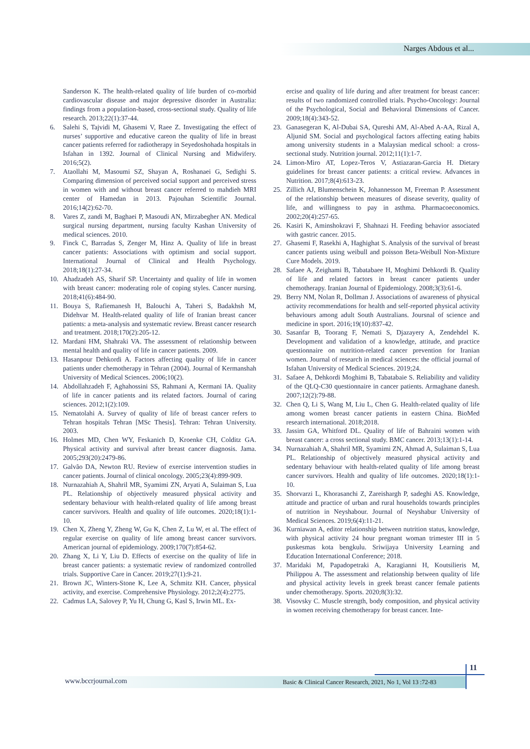Narges Abdous et al...
Sanderson K. The health-related quality of life burden of co-morbid cardiovascular disease and major depressive disorder in Australia: findings from a population-based, cross-sectional study. Quality of life research. 2013;22(1):37-44.
6. Salehi S, Tajvidi M, Ghasemi V, Raee Z. Investigating the effect of nurses’ supportive and educative careon the quality of life in breast cancer patients referred for radiotherapy in Seyedoshohada hospitals in Isfahan in 1392. Journal of Clinical Nursing and Midwifery. 2016;5(2).
7. Ataollahi M, Masoumi SZ, Shayan A, Roshanaei G, Sedighi S. Comparing dimension of perceived social support and perceived stress in women with and without breast cancer referred to mahdieh MRI center of Hamedan in 2013. Pajouhan Scientific Journal. 2016;14(2):62-70.
8. Vares Z, zandi M, Baghaei P, Masoudi AN, Mirzabegher AN. Medical surgical nursing department, nursing faculty Kashan University of medical sciences. 2010.
9. Finck C, Barradas S, Zenger M, Hinz A. Quality of life in breast cancer patients: Associations with optimism and social support. International Journal of Clinical and Health Psychology. 2018;18(1):27-34.
10. Ahadzadeh AS, Sharif SP. Uncertainty and quality of life in women with breast cancer: moderating role of coping styles. Cancer nursing. 2018;41(6):484-90.
11. Bouya S, Rafiemanesh H, Balouchi A, Taheri S, Badakhsh M, Didehvar M. Health-related quality of life of Iranian breast cancer patients: a meta-analysis and systematic review. Breast cancer research and treatment. 2018;170(2):205-12.
12. Mardani HM, Shahraki VA. The assessment of relationship between mental health and quality of life in cancer patients. 2009.
13. Hasanpour Dehkordi A. Factors affecting quality of life in cancer patients under chemotherapy in Tehran (2004). Journal of Kermanshah University of Medical Sciences. 2006;10(2).
14. Abdollahzadeh F, Aghahossini SS, Rahmani A, Kermani IA. Quality of life in cancer patients and its related factors. Journal of caring sciences. 2012;1(2):109.
15. Nematolahi A. Survey of quality of life of breast cancer refers to Tehran hospitals Tehran [MSc Thesis]. Tehran: Tehran University. 2003.
16. Holmes MD, Chen WY, Feskanich D, Kroenke CH, Colditz GA. Physical activity and survival after breast cancer diagnosis. Jama. 2005;293(20):2479-86.
17. Galvão DA, Newton RU. Review of exercise intervention studies in cancer patients. Journal of clinical oncology. 2005;23(4):899-909.
18. Nurnazahiah A, Shahril MR, Syamimi ZN, Aryati A, Sulaiman S, Lua PL. Relationship of objectively measured physical activity and sedentary behaviour with health-related quality of life among breast cancer survivors. Health and quality of life outcomes. 2020;18(1):1-10.
19. Chen X, Zheng Y, Zheng W, Gu K, Chen Z, Lu W, et al. The effect of regular exercise on quality of life among breast cancer survivors. American journal of epidemiology. 2009;170(7):854-62.
20. Zhang X, Li Y, Liu D. Effects of exercise on the quality of life in breast cancer patients: a systematic review of randomized controlled trials. Supportive Care in Cancer. 2019;27(1):9-21.
21. Brown JC, Winters-Stone K, Lee A, Schmitz KH. Cancer, physical activity, and exercise. Comprehensive Physiology. 2012;2(4):2775.
22. Cadmus LA, Salovey P, Yu H, Chung G, Kasl S, Irwin ML. Ex-
ercise and quality of life during and after treatment for breast cancer: results of two randomized controlled trials. Psycho-Oncology: Journal of the Psychological, Social and Behavioral Dimensions of Cancer. 2009;18(4):343-52.
23. Ganasegeran K, Al-Dubai SA, Qureshi AM, Al-Abed A-AA, Rizal A, Aljunid SM. Social and psychological factors affecting eating habits among university students in a Malaysian medical school: a cross-sectional study. Nutrition journal. 2012;11(1):1-7.
24. Limon-Miro AT, Lopez-Teros V, Astiazaran-Garcia H. Dietary guidelines for breast cancer patients: a critical review. Advances in Nutrition. 2017;8(4):613-23.
25. Zillich AJ, Blumenschein K, Johannesson M, Freeman P. Assessment of the relationship between measures of disease severity, quality of life, and willingness to pay in asthma. Pharmacoeconomics. 2002;20(4):257-65.
26. Kasiri K, Aminshokravi F, Shahnazi H. Feeding behavior associated with gastric cancer. 2015.
27. Ghasemi F, Rasekhi A, Haghighat S. Analysis of the survival of breast cancer patients using weibull and poisson Beta-Weibull Non-Mixture Cure Models. 2019.
28. Safaee A, Zeighami B, Tabatabaee H, Moghimi Dehkordi B. Quality of life and related factors in breast cancer patients under chemotherapy. Iranian Journal of Epidemiology. 2008;3(3):61-6.
29. Berry NM, Nolan R, Dollman J. Associations of awareness of physical activity recommendations for health and self-reported physical activity behaviours among adult South Australians. Joursnal of science and medicine in sport. 2016;19(10):837-42.
30. Sasanfar B, Toorang F, Nemati S, Djazayery A, Zendehdel K. Development and validation of a knowledge, attitude, and practice questionnaire on nutrition-related cancer prevention for Iranian women. Journal of research in medical sciences: the official journal of Isfahan University of Medical Sciences. 2019;24.
31. Safaee A, Dehkordi Moghimi B, Tabatabaie S. Reliability and validity of the QLQ-C30 questionnaire in cancer patients. Armaghane danesh. 2007;12(2):79-88.
32. Chen Q, Li S, Wang M, Liu L, Chen G. Health-related quality of life among women breast cancer patients in eastern China. BioMed research international. 2018;2018.
33. Jassim GA, Whitford DL. Quality of life of Bahraini women with breast cancer: a cross sectional study. BMC cancer. 2013;13(1):1-14.
34. Nurnazahiah A, Shahril MR, Syamimi ZN, Ahmad A, Sulaiman S, Lua PL. Relationship of objectively measured physical activity and sedentary behaviour with health-related quality of life among breast cancer survivors. Health and quality of life outcomes. 2020;18(1):1-10.
35. Shorvarzi L, Khorasanchi Z, Zareishargh P, sadeghi AS. Knowledge, attitude and practice of urban and rural households towards principles of nutrition in Neyshabour. Journal of Neyshabur University of Medical Sciences. 2019;6(4):11-21.
36. Kurniawan A, editor relationship between nutrition status, knowledge, with physical activity 24 hour pregnant woman trimester III in 5 puskesmas kota bengkulu. Sriwijaya University Learning and Education International Conference; 2018.
37. Maridaki M, Papadopetraki A, Karagianni H, Koutsilieris M, Philippou A. The assessment and relationship between quality of life and physical activity levels in greek breast cancer female patients under chemotherapy. Sports. 2020;8(3):32.
38. Visovsky C. Muscle strength, body composition, and physical activity in women receiving chemotherapy for breast cancer. Inte-
11
www.bccrjournal.com
Basic & Clinical Cancer Research, 2021, No 1, Vol 13 :72-83